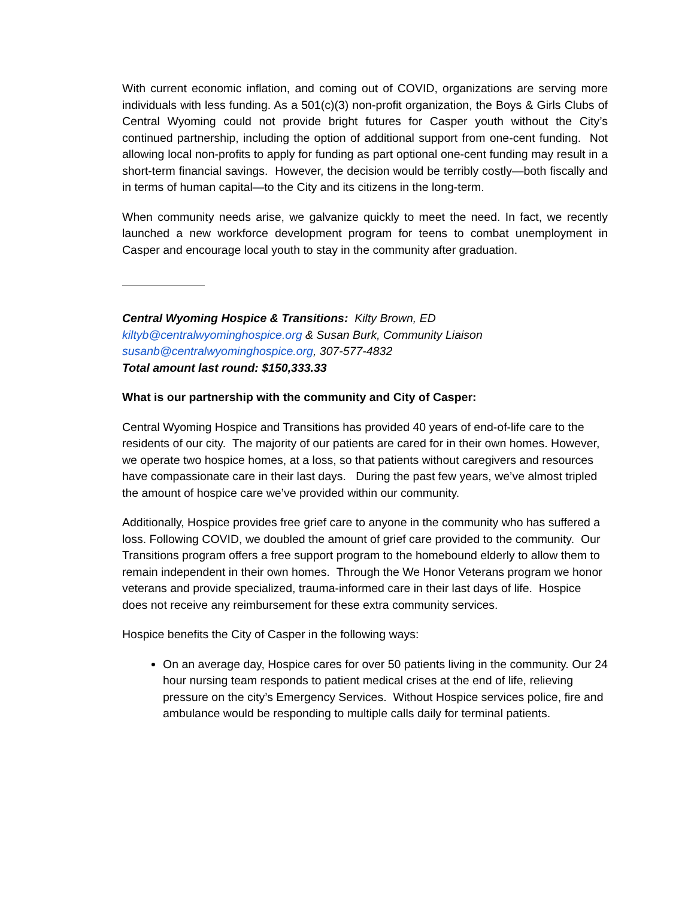With current economic inflation, and coming out of COVID, organizations are serving more individuals with less funding. As a 501(c)(3) non-profit organization, the Boys & Girls Clubs of Central Wyoming could not provide bright futures for Casper youth without the City’s continued partnership, including the option of additional support from one-cent funding. Not allowing local non-profits to apply for funding as part optional one-cent funding may result in a short-term financial savings. However, the decision would be terribly costly—both fiscally and in terms of human capital—to the City and its citizens in the long-term.
When community needs arise, we galvanize quickly to meet the need. In fact, we recently launched a new workforce development program for teens to combat unemployment in Casper and encourage local youth to stay in the community after graduation.
Central Wyoming Hospice & Transitions: Kilty Brown, ED
kiltyb@centralwyominghospice.org & Susan Burk, Community Liaison
susanb@centralwyominghospice.org, 307-577-4832
Total amount last round: $150,333.33
What is our partnership with the community and City of Casper:
Central Wyoming Hospice and Transitions has provided 40 years of end-of-life care to the residents of our city. The majority of our patients are cared for in their own homes. However, we operate two hospice homes, at a loss, so that patients without caregivers and resources have compassionate care in their last days. During the past few years, we’ve almost tripled the amount of hospice care we’ve provided within our community.
Additionally, Hospice provides free grief care to anyone in the community who has suffered a loss. Following COVID, we doubled the amount of grief care provided to the community. Our Transitions program offers a free support program to the homebound elderly to allow them to remain independent in their own homes. Through the We Honor Veterans program we honor veterans and provide specialized, trauma-informed care in their last days of life. Hospice does not receive any reimbursement for these extra community services.
Hospice benefits the City of Casper in the following ways:
On an average day, Hospice cares for over 50 patients living in the community. Our 24 hour nursing team responds to patient medical crises at the end of life, relieving pressure on the city’s Emergency Services. Without Hospice services police, fire and ambulance would be responding to multiple calls daily for terminal patients.